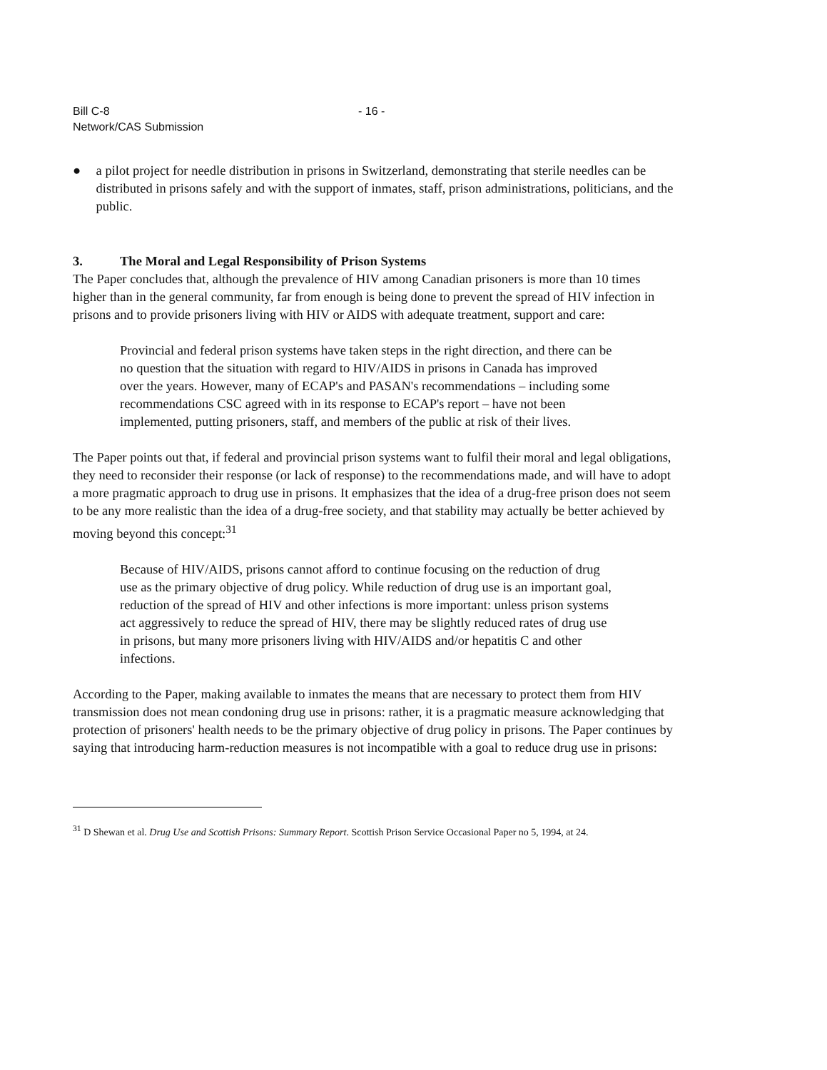Bill C-8
Network/CAS Submission
- 16 -
● a pilot project for needle distribution in prisons in Switzerland, demonstrating that sterile needles can be distributed in prisons safely and with the support of inmates, staff, prison administrations, politicians, and the public.
3. The Moral and Legal Responsibility of Prison Systems
The Paper concludes that, although the prevalence of HIV among Canadian prisoners is more than 10 times higher than in the general community, far from enough is being done to prevent the spread of HIV infection in prisons and to provide prisoners living with HIV or AIDS with adequate treatment, support and care:
Provincial and federal prison systems have taken steps in the right direction, and there can be no question that the situation with regard to HIV/AIDS in prisons in Canada has improved over the years. However, many of ECAP's and PASAN's recommendations – including some recommendations CSC agreed with in its response to ECAP's report – have not been implemented, putting prisoners, staff, and members of the public at risk of their lives.
The Paper points out that, if federal and provincial prison systems want to fulfil their moral and legal obligations, they need to reconsider their response (or lack of response) to the recommendations made, and will have to adopt a more pragmatic approach to drug use in prisons. It emphasizes that the idea of a drug-free prison does not seem to be any more realistic than the idea of a drug-free society, and that stability may actually be better achieved by moving beyond this concept:<sup>31</sup>
Because of HIV/AIDS, prisons cannot afford to continue focusing on the reduction of drug use as the primary objective of drug policy. While reduction of drug use is an important goal, reduction of the spread of HIV and other infections is more important: unless prison systems act aggressively to reduce the spread of HIV, there may be slightly reduced rates of drug use in prisons, but many more prisoners living with HIV/AIDS and/or hepatitis C and other infections.
According to the Paper, making available to inmates the means that are necessary to protect them from HIV transmission does not mean condoning drug use in prisons: rather, it is a pragmatic measure acknowledging that protection of prisoners' health needs to be the primary objective of drug policy in prisons. The Paper continues by saying that introducing harm-reduction measures is not incompatible with a goal to reduce drug use in prisons:
<sup>31</sup> D Shewan et al. Drug Use and Scottish Prisons: Summary Report. Scottish Prison Service Occasional Paper no 5, 1994, at 24.